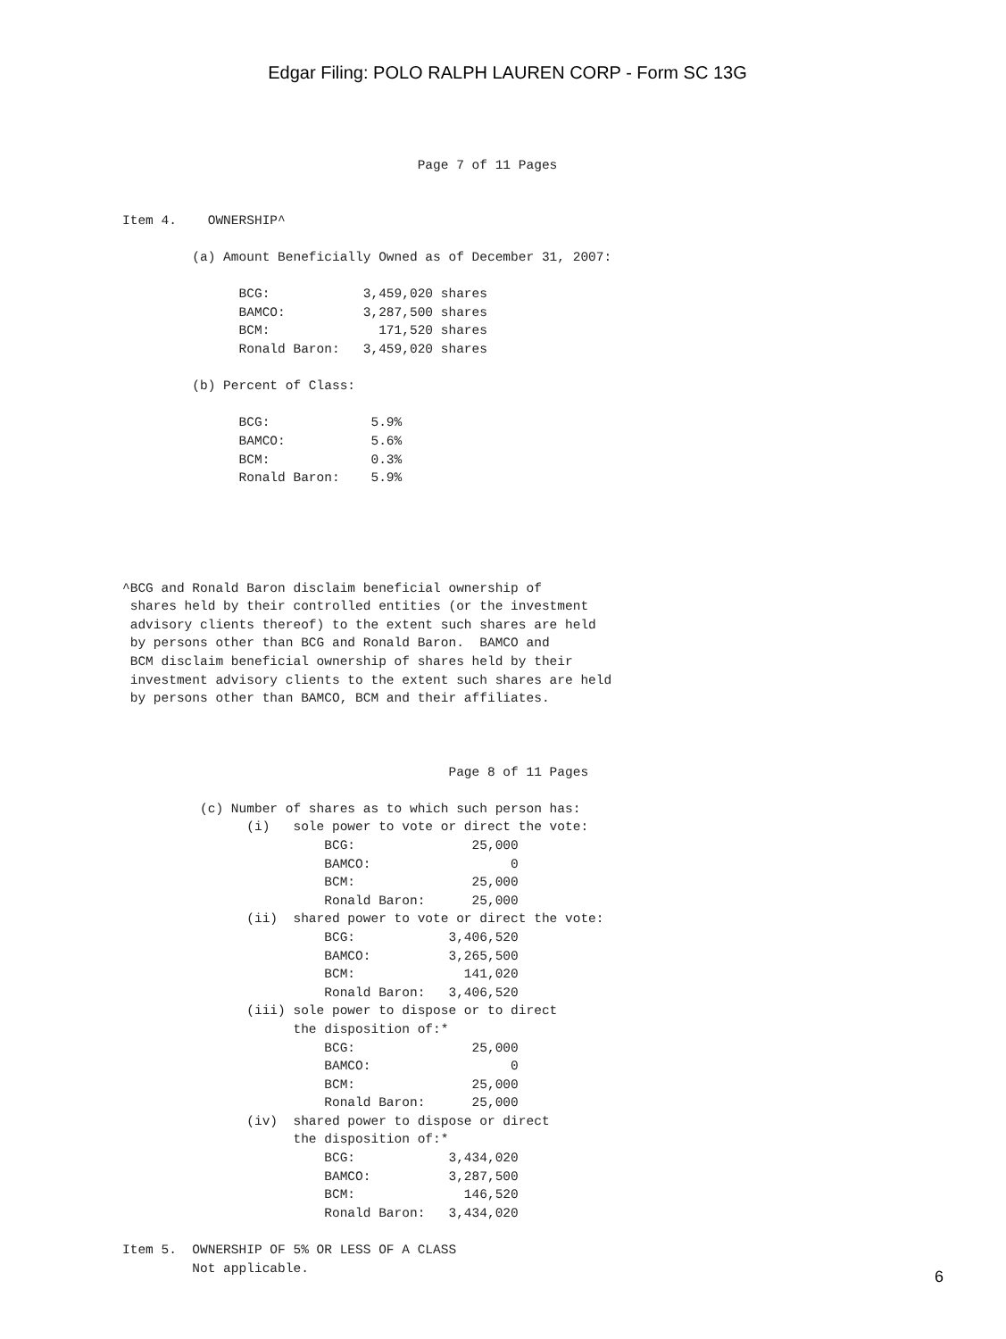Edgar Filing: POLO RALPH LAUREN CORP - Form SC 13G
                                      Page 7 of 11 Pages


Item 4.    OWNERSHIP^

         (a) Amount Beneficially Owned as of December 31, 2007:

               BCG:            3,459,020 shares
               BAMCO:          3,287,500 shares
               BCM:              171,520 shares
               Ronald Baron:   3,459,020 shares

         (b) Percent of Class:

               BCG:             5.9%
               BAMCO:           5.6%
               BCM:             0.3%
               Ronald Baron:    5.9%





^BCG and Ronald Baron disclaim beneficial ownership of
 shares held by their controlled entities (or the investment
 advisory clients thereof) to the extent such shares are held
 by persons other than BCG and Ronald Baron.  BAMCO and
 BCM disclaim beneficial ownership of shares held by their
 investment advisory clients to the extent such shares are held
 by persons other than BAMCO, BCM and their affiliates.



                                          Page 8 of 11 Pages

          (c) Number of shares as to which such person has:
                (i)   sole power to vote or direct the vote:
                          BCG:               25,000
                          BAMCO:                  0
                          BCM:               25,000
                          Ronald Baron:      25,000
                (ii)  shared power to vote or direct the vote:
                          BCG:            3,406,520
                          BAMCO:          3,265,500
                          BCM:              141,020
                          Ronald Baron:   3,406,520
                (iii) sole power to dispose or to direct
                      the disposition of:*
                          BCG:               25,000
                          BAMCO:                  0
                          BCM:               25,000
                          Ronald Baron:      25,000
                (iv)  shared power to dispose or direct
                      the disposition of:*
                          BCG:            3,434,020
                          BAMCO:          3,287,500
                          BCM:              146,520
                          Ronald Baron:   3,434,020

Item 5.  OWNERSHIP OF 5% OR LESS OF A CLASS
         Not applicable.
6